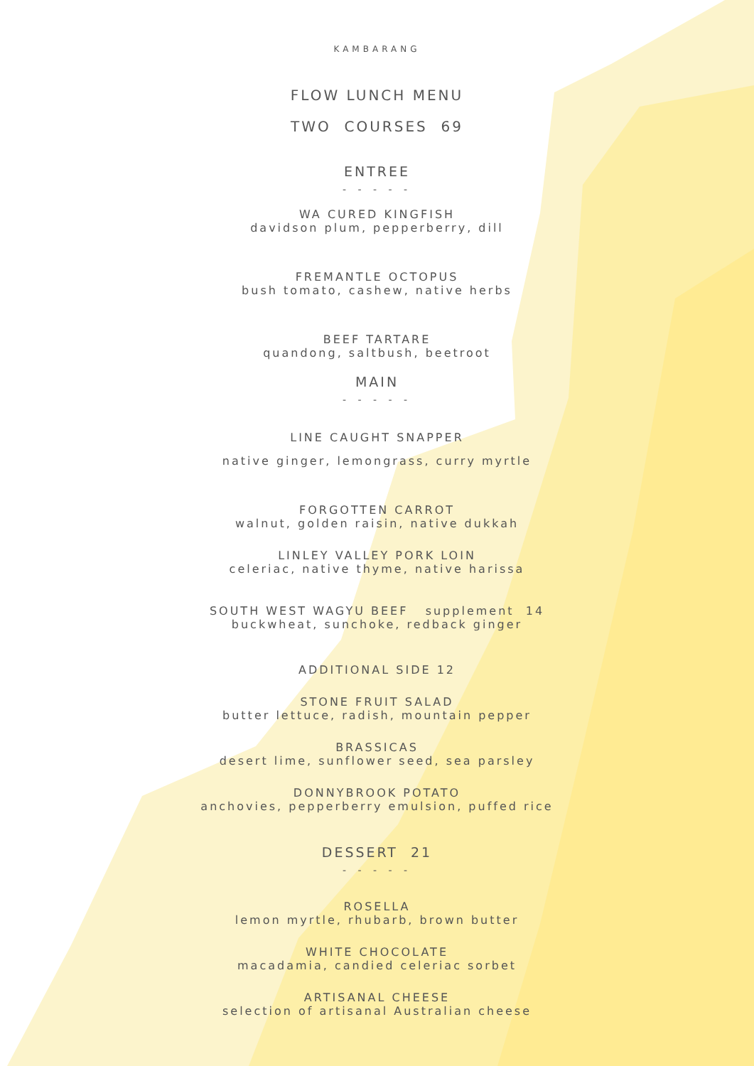KAMBARANG
FLOW LUNCH MENU
TWO COURSES 69
ENTREE
- - - - -
WA CURED KINGFISH
davidson plum, pepperberry, dill
FREMANTLE OCTOPUS
bush tomato, cashew, native herbs
BEEF TARTARE
quandong, saltbush, beetroot
MAIN
- - - - -
LINE CAUGHT SNAPPER
native ginger, lemongrass, curry myrtle
FORGOTTEN CARROT
walnut, golden raisin, native dukkah
LINLEY VALLEY PORK LOIN
celeriac, native thyme, native harissa
SOUTH WEST WAGYU BEEF supplement 14
buckwheat, sunchoke, redback ginger
ADDITIONAL SIDE 12
STONE FRUIT SALAD
butter lettuce, radish, mountain pepper
BRASSICAS
desert lime, sunflower seed, sea parsley
DONNYBROOK POTATO
anchovies, pepperberry emulsion, puffed rice
DESSERT 21
- - - - -
ROSELLA
lemon myrtle, rhubarb, brown butter
WHITE CHOCOLATE
macadamia, candied celeriac sorbet
ARTISANAL CHEESE
selection of artisanal Australian cheese